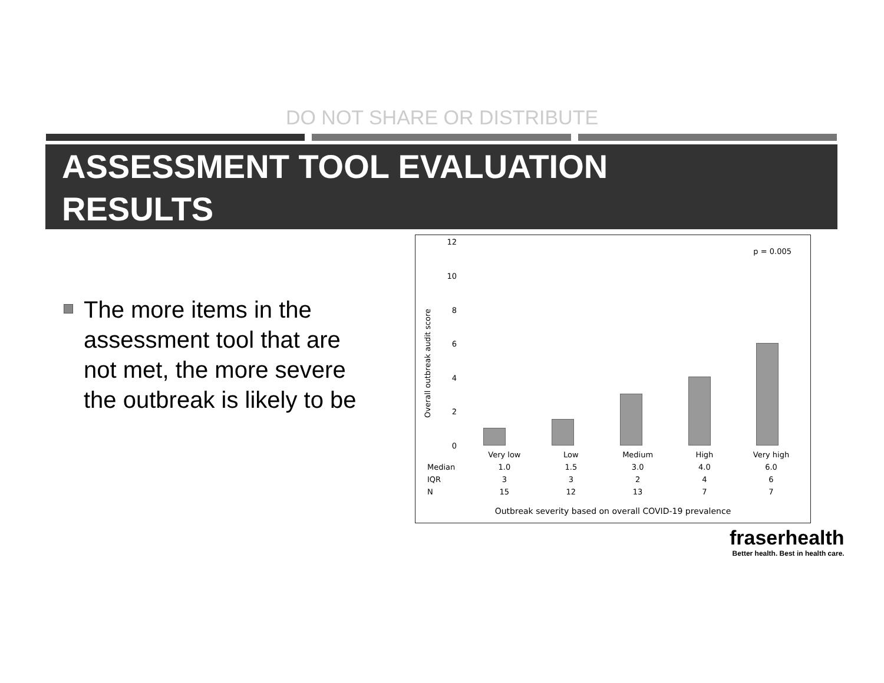DO NOT SHARE OR DISTRIBUTE
ASSESSMENT TOOL EVALUATION
RESULTS
The more items in the assessment tool that are not met, the more severe the outbreak is likely to be
Overall outbreak audit score
12
10
8
6
4
2
0
p = 0.005
| | Very low | Low | Medium | High | Very high |
| --- | --- | --- | --- | --- | --- |
| Median | 1.0 | 1.5 | 3.0 | 4.0 | 6.0 |
| IQR | 3 | 3 | 2 | 4 | 6 |
| N | 15 | 12 | 13 | 7 | 7 |
Outbreak severity based on overall COVID-19 prevalence
fraserhealth
Better health. Best in health care.